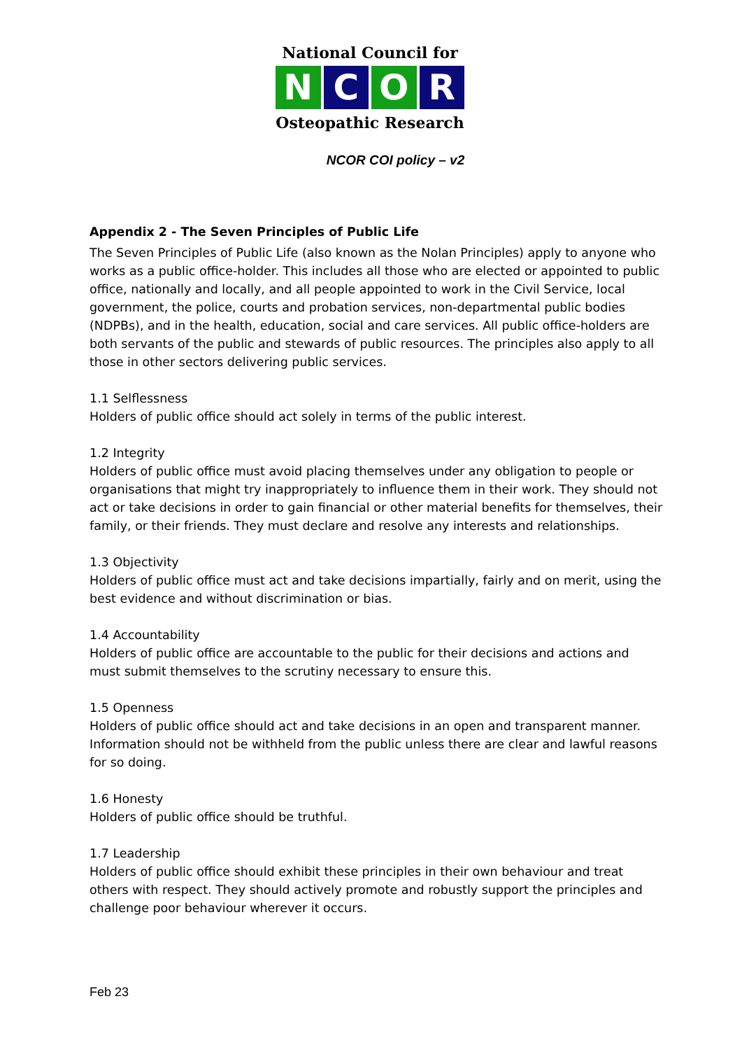National Council for
N C O R
Osteopathic Research
NCOR COI policy – v2
Appendix 2 - The Seven Principles of Public Life
The Seven Principles of Public Life (also known as the Nolan Principles) apply to anyone who works as a public office-holder. This includes all those who are elected or appointed to public office, nationally and locally, and all people appointed to work in the Civil Service, local government, the police, courts and probation services, non-departmental public bodies (NDPBs), and in the health, education, social and care services. All public office-holders are both servants of the public and stewards of public resources. The principles also apply to all those in other sectors delivering public services.
1.1 Selflessness
Holders of public office should act solely in terms of the public interest.
1.2 Integrity
Holders of public office must avoid placing themselves under any obligation to people or organisations that might try inappropriately to influence them in their work. They should not act or take decisions in order to gain financial or other material benefits for themselves, their family, or their friends. They must declare and resolve any interests and relationships.
1.3 Objectivity
Holders of public office must act and take decisions impartially, fairly and on merit, using the best evidence and without discrimination or bias.
1.4 Accountability
Holders of public office are accountable to the public for their decisions and actions and must submit themselves to the scrutiny necessary to ensure this.
1.5 Openness
Holders of public office should act and take decisions in an open and transparent manner. Information should not be withheld from the public unless there are clear and lawful reasons for so doing.
1.6 Honesty
Holders of public office should be truthful.
1.7 Leadership
Holders of public office should exhibit these principles in their own behaviour and treat others with respect. They should actively promote and robustly support the principles and challenge poor behaviour wherever it occurs.
Feb 23